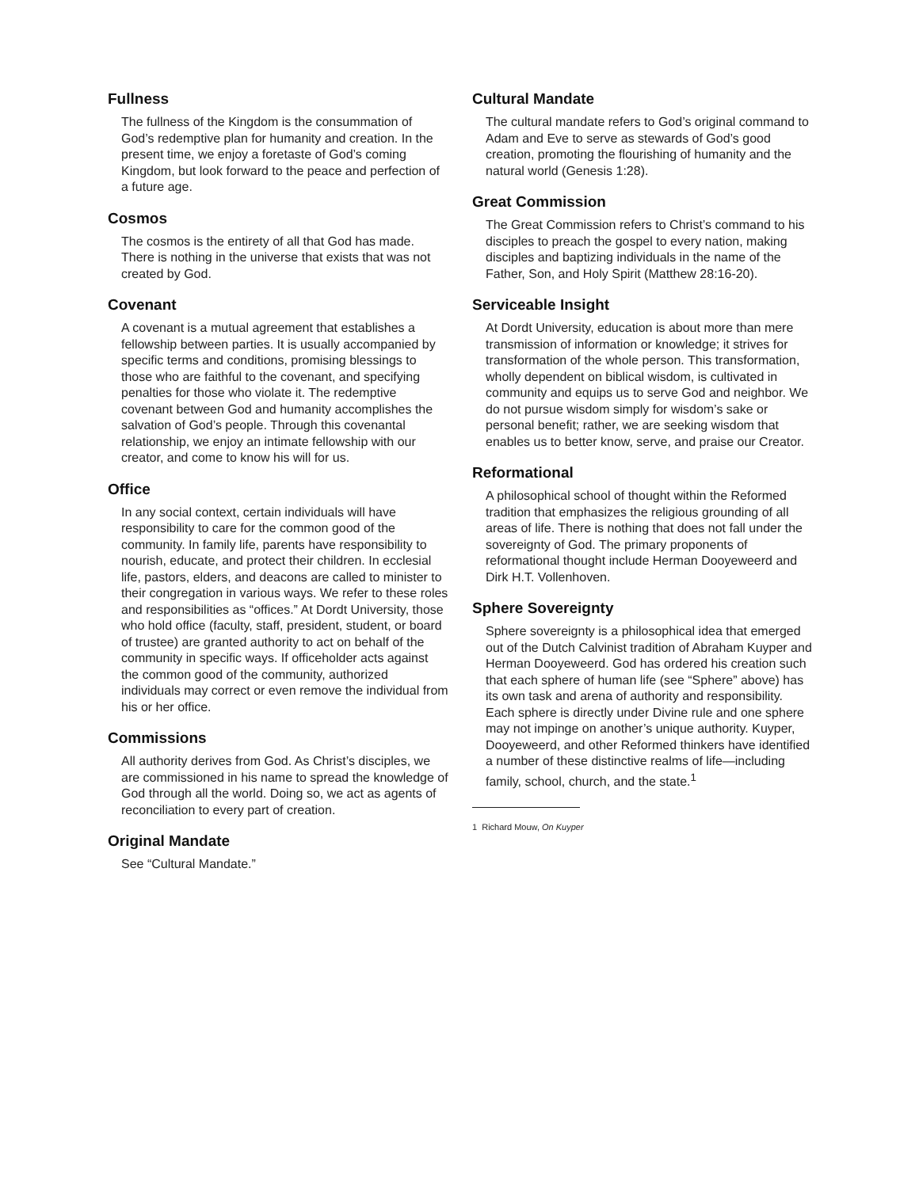Fullness
The fullness of the Kingdom is the consummation of God’s redemptive plan for humanity and creation. In the present time, we enjoy a foretaste of God’s coming Kingdom, but look forward to the peace and perfection of a future age.
Cosmos
The cosmos is the entirety of all that God has made. There is nothing in the universe that exists that was not created by God.
Covenant
A covenant is a mutual agreement that establishes a fellowship between parties. It is usually accompanied by specific terms and conditions, promising blessings to those who are faithful to the covenant, and specifying penalties for those who violate it. The redemptive covenant between God and humanity accomplishes the salvation of God’s people. Through this covenantal relationship, we enjoy an intimate fellowship with our creator, and come to know his will for us.
Office
In any social context, certain individuals will have responsibility to care for the common good of the community. In family life, parents have responsibility to nourish, educate, and protect their children. In ecclesial life, pastors, elders, and deacons are called to minister to their congregation in various ways. We refer to these roles and responsibilities as “offices.” At Dordt University, those who hold office (faculty, staff, president, student, or board of trustee) are granted authority to act on behalf of the community in specific ways. If officeholder acts against the common good of the community, authorized individuals may correct or even remove the individual from his or her office.
Commissions
All authority derives from God. As Christ’s disciples, we are commissioned in his name to spread the knowledge of God through all the world. Doing so, we act as agents of reconciliation to every part of creation.
Original Mandate
See “Cultural Mandate.”
Cultural Mandate
The cultural mandate refers to God’s original command to Adam and Eve to serve as stewards of God’s good creation, promoting the flourishing of humanity and the natural world (Genesis 1:28).
Great Commission
The Great Commission refers to Christ’s command to his disciples to preach the gospel to every nation, making disciples and baptizing individuals in the name of the Father, Son, and Holy Spirit (Matthew 28:16-20).
Serviceable Insight
At Dordt University, education is about more than mere transmission of information or knowledge; it strives for transformation of the whole person. This transformation, wholly dependent on biblical wisdom, is cultivated in community and equips us to serve God and neighbor. We do not pursue wisdom simply for wisdom’s sake or personal benefit; rather, we are seeking wisdom that enables us to better know, serve, and praise our Creator.
Reformational
A philosophical school of thought within the Reformed tradition that emphasizes the religious grounding of all areas of life. There is nothing that does not fall under the sovereignty of God. The primary proponents of reformational thought include Herman Dooyeweerd and Dirk H.T. Vollenhoven.
Sphere Sovereignty
Sphere sovereignty is a philosophical idea that emerged out of the Dutch Calvinist tradition of Abraham Kuyper and Herman Dooyeweerd. God has ordered his creation such that each sphere of human life (see “Sphere” above) has its own task and arena of authority and responsibility. Each sphere is directly under Divine rule and one sphere may not impinge on another’s unique authority. Kuyper, Dooyeweerd, and other Reformed thinkers have identified a number of these distinctive realms of life—including family, school, church, and the state.<sup>1</sup>
1 Richard Mouw, On Kuyper